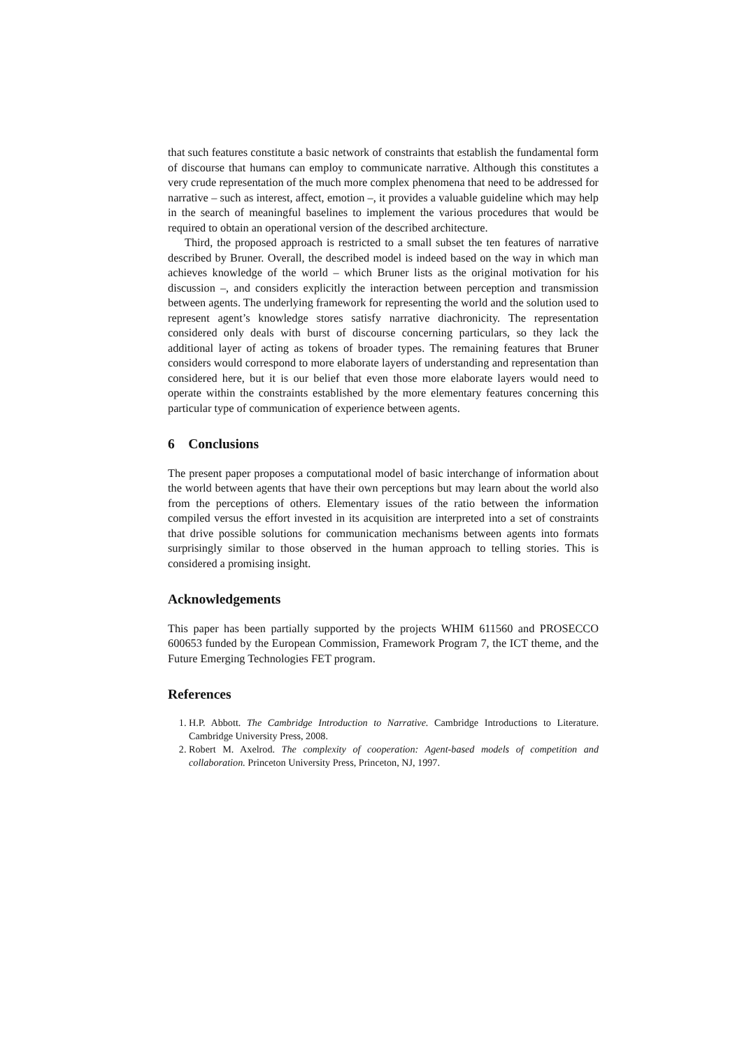that such features constitute a basic network of constraints that establish the fundamental form of discourse that humans can employ to communicate narrative. Although this constitutes a very crude representation of the much more complex phenomena that need to be addressed for narrative – such as interest, affect, emotion –, it provides a valuable guideline which may help in the search of meaningful baselines to implement the various procedures that would be required to obtain an operational version of the described architecture.
Third, the proposed approach is restricted to a small subset the ten features of narrative described by Bruner. Overall, the described model is indeed based on the way in which man achieves knowledge of the world – which Bruner lists as the original motivation for his discussion –, and considers explicitly the interaction between perception and transmission between agents. The underlying framework for representing the world and the solution used to represent agent’s knowledge stores satisfy narrative diachronicity. The representation considered only deals with burst of discourse concerning particulars, so they lack the additional layer of acting as tokens of broader types. The remaining features that Bruner considers would correspond to more elaborate layers of understanding and representation than considered here, but it is our belief that even those more elaborate layers would need to operate within the constraints established by the more elementary features concerning this particular type of communication of experience between agents.
6 Conclusions
The present paper proposes a computational model of basic interchange of information about the world between agents that have their own perceptions but may learn about the world also from the perceptions of others. Elementary issues of the ratio between the information compiled versus the effort invested in its acquisition are interpreted into a set of constraints that drive possible solutions for communication mechanisms between agents into formats surprisingly similar to those observed in the human approach to telling stories. This is considered a promising insight.
Acknowledgements
This paper has been partially supported by the projects WHIM 611560 and PROSECCO 600653 funded by the European Commission, Framework Program 7, the ICT theme, and the Future Emerging Technologies FET program.
References
1. H.P. Abbott. The Cambridge Introduction to Narrative. Cambridge Introductions to Literature. Cambridge University Press, 2008.
2. Robert M. Axelrod. The complexity of cooperation: Agent-based models of competition and collaboration. Princeton University Press, Princeton, NJ, 1997.